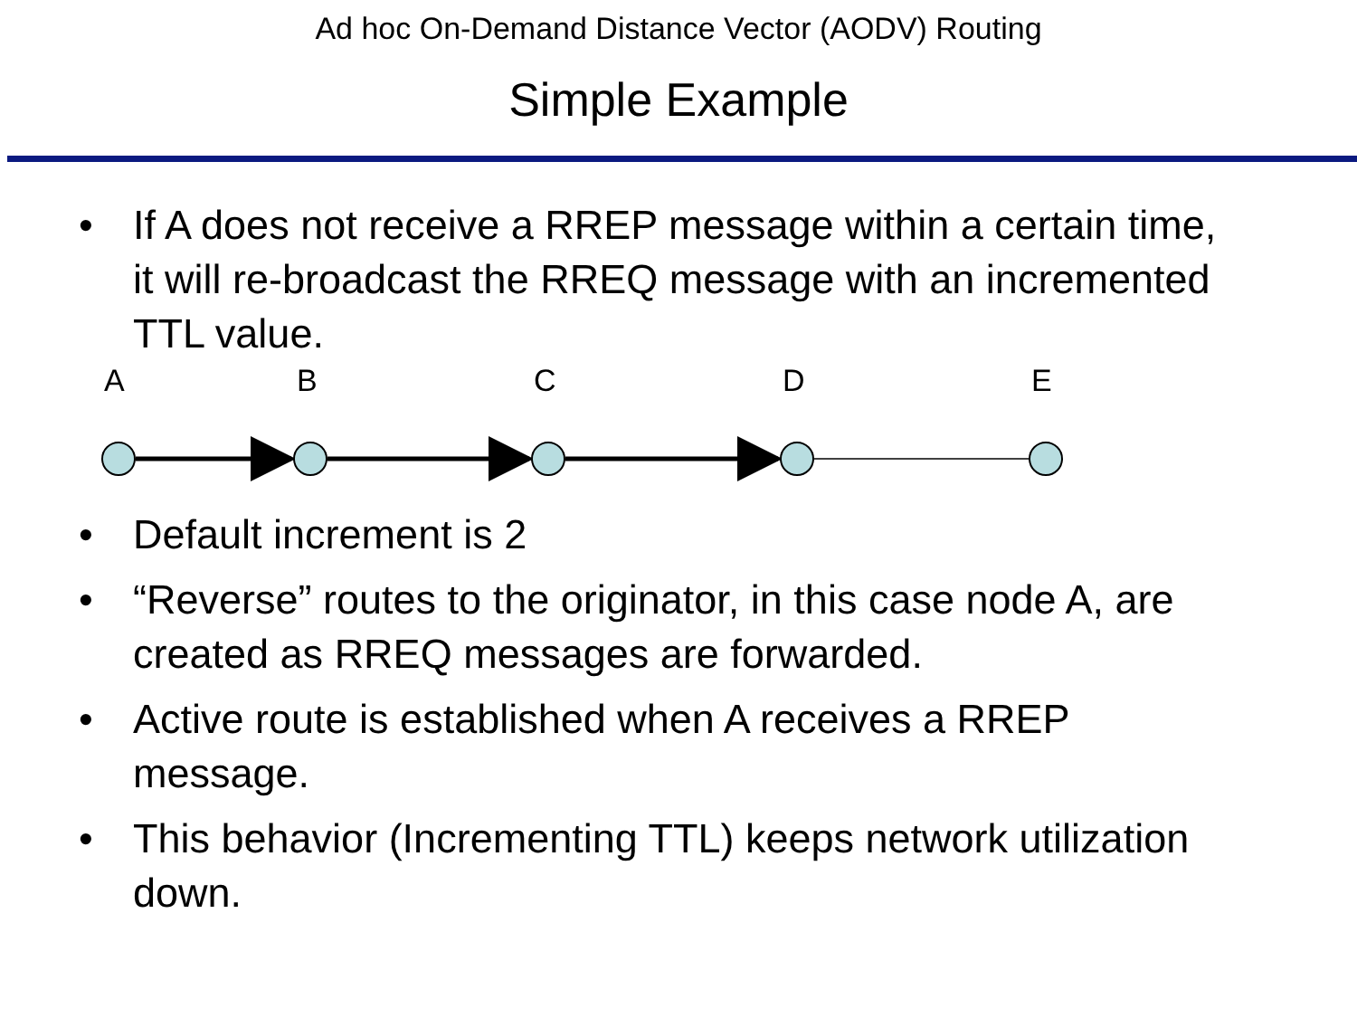Ad hoc On-Demand Distance Vector (AODV) Routing
Simple Example
• If A does not receive a RREP message within a certain time, it will re-broadcast the RREQ message with an incremented TTL value.
A B C D E
• Default increment is 2
• “Reverse” routes to the originator, in this case node A, are created as RREQ messages are forwarded.
• Active route is established when A receives a RREP message.
• This behavior (Incrementing TTL) keeps network utilization down.